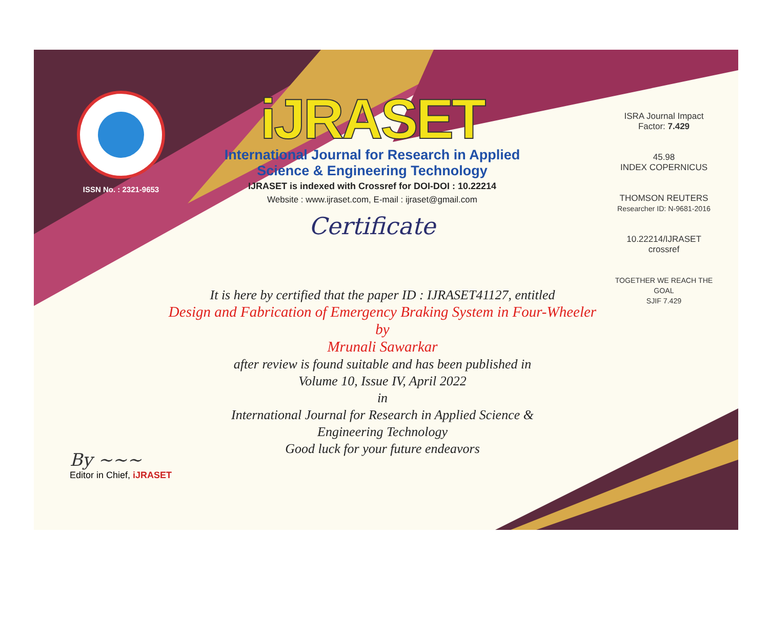ISSN No. : 2321-9653
iJRASET
International Journal for Research in Applied
Science & Engineering Technology
IJRASET is indexed with Crossref for DOI-DOI : 10.22214
Website : www.ijraset.com, E-mail : ijraset@gmail.com
Certificate
ISRA Journal Impact
Factor: 7.429
45.98
INDEX COPERNICUS
THOMSON REUTERS
Researcher ID: N-9681-2016
10.22214/IJRASET
crossref
TOGETHER WE REACH THE GOAL
SJIF 7.429
It is here by certified that the paper ID : IJRASET41127, entitled
Design and Fabrication of Emergency Braking System in Four-Wheeler
by
Mrunali Sawarkar
after review is found suitable and has been published in
Volume 10, Issue IV, April 2022
in
International Journal for Research in Applied Science &
Engineering Technology
Good luck for your future endeavors
By ~~~
Editor in Chief, iJRASET